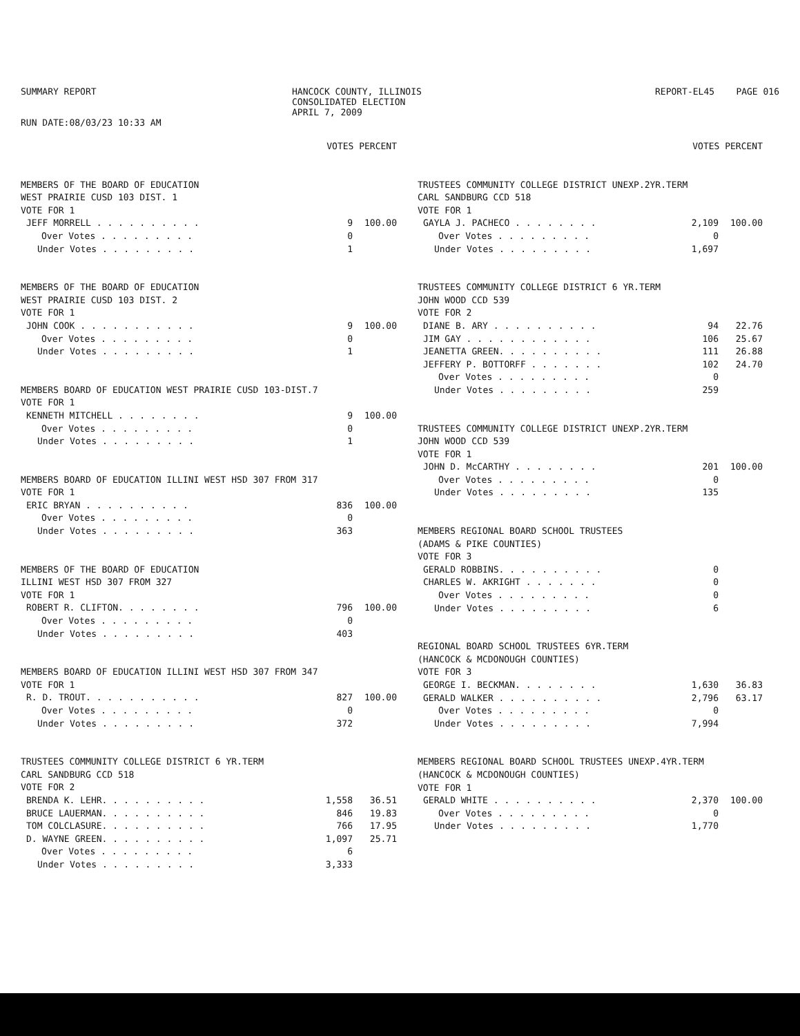SUMMARY REPORT
RUN DATE:08/03/23 10:33 AM
HANCOCK COUNTY, ILLINOIS
CONSOLIDATED ELECTION
APRIL 7, 2009
REPORT-EL45 PAGE 016
| | VOTES PERCENT | |
| --- | --- | --- |
| MEMBERS OF THE BOARD OF EDUCATION | | |
| WEST PRAIRIE CUSD 103 DIST. 1 | | |
| VOTE FOR 1 | | |
| JEFF MORRELL . . . . . . . . . . | 9 | 100.00 |
| Over Votes . . . . . . . . . | 0 | |
| Under Votes . . . . . . . . . | 1 | |
| MEMBERS OF THE BOARD OF EDUCATION | | |
| WEST PRAIRIE CUSD 103 DIST. 2 | | |
| VOTE FOR 1 | | |
| JOHN COOK . . . . . . . . . . . | 9 | 100.00 |
| Over Votes . . . . . . . . . | 0 | |
| Under Votes . . . . . . . . . | 1 | |
| MEMBERS BOARD OF EDUCATION WEST PRAIRIE CUSD 103-DIST.7 | | |
| VOTE FOR 1 | | |
| KENNETH MITCHELL . . . . . . . . | 9 | 100.00 |
| Over Votes . . . . . . . . . | 0 | |
| Under Votes . . . . . . . . . | 1 | |
| MEMBERS BOARD OF EDUCATION ILLINI WEST HSD 307 FROM 317 | | |
| VOTE FOR 1 | | |
| ERIC BRYAN . . . . . . . . . . | 836 | 100.00 |
| Over Votes . . . . . . . . . | 0 | |
| Under Votes . . . . . . . . . | 363 | |
| MEMBERS OF THE BOARD OF EDUCATION | | |
| ILLINI WEST HSD 307 FROM 327 | | |
| VOTE FOR 1 | | |
| ROBERT R. CLIFTON. . . . . . . . | 796 | 100.00 |
| Over Votes . . . . . . . . . | 0 | |
| Under Votes . . . . . . . . . | 403 | |
| MEMBERS BOARD OF EDUCATION ILLINI WEST HSD 307 FROM 347 | | |
| VOTE FOR 1 | | |
| R. D. TROUT. . . . . . . . . . . | 827 | 100.00 |
| Over Votes . . . . . . . . . | 0 | |
| Under Votes . . . . . . . . . | 372 | |
| TRUSTEES COMMUNITY COLLEGE DISTRICT 6 YR.TERM | | |
| CARL SANDBURG CCD 518 | | |
| VOTE FOR 2 | | |
| BRENDA K. LEHR. . . . . . . . . . | 1,558 | 36.51 |
| BRUCE LAUERMAN. . . . . . . . . . | 846 | 19.83 |
| TOM COLCLASURE. . . . . . . . . . | 766 | 17.95 |
| D. WAYNE GREEN. . . . . . . . . . | 1,097 | 25.71 |
| Over Votes . . . . . . . . . | 6 | |
| Under Votes . . . . . . . . . | 3,333 | |
| | VOTES PERCENT | |
| --- | --- | --- |
| TRUSTEES COMMUNITY COLLEGE DISTRICT UNEXP.2YR.TERM | | |
| CARL SANDBURG CCD 518 | | |
| VOTE FOR 1 | | |
| GAYLA J. PACHECO . . . . . . . . | 2,109 | 100.00 |
| Over Votes . . . . . . . . . | 0 | |
| Under Votes . . . . . . . . . | 1,697 | |
| TRUSTEES COMMUNITY COLLEGE DISTRICT 6 YR.TERM | | |
| JOHN WOOD CCD 539 | | |
| VOTE FOR 2 | | |
| DIANE B. ARY . . . . . . . . . . | 94 | 22.76 |
| JIM GAY . . . . . . . . . . . . | 106 | 25.67 |
| JEANETTA GREEN. . . . . . . . . . | 111 | 26.88 |
| JEFFERY P. BOTTORFF . . . . . . . | 102 | 24.70 |
| Over Votes . . . . . . . . . | 0 | |
| Under Votes . . . . . . . . . | 259 | |
| TRUSTEES COMMUNITY COLLEGE DISTRICT UNEXP.2YR.TERM | | |
| JOHN WOOD CCD 539 | | |
| VOTE FOR 1 | | |
| JOHN D. McCARTHY . . . . . . . . | 201 | 100.00 |
| Over Votes . . . . . . . . . | 0 | |
| Under Votes . . . . . . . . . | 135 | |
| MEMBERS REGIONAL BOARD SCHOOL TRUSTEES | | |
| (ADAMS & PIKE COUNTIES) | | |
| VOTE FOR 3 | | |
| GERALD ROBBINS. . . . . . . . . . | 0 | |
| CHARLES W. AKRIGHT . . . . . . . | 0 | |
| Over Votes . . . . . . . . . | 0 | |
| Under Votes . . . . . . . . . | 6 | |
| REGIONAL BOARD SCHOOL TRUSTEES 6YR.TERM | | |
| (HANCOCK & MCDONOUGH COUNTIES) | | |
| VOTE FOR 3 | | |
| GEORGE I. BECKMAN. . . . . . . . | 1,630 | 36.83 |
| GERALD WALKER . . . . . . . . . . | 2,796 | 63.17 |
| Over Votes . . . . . . . . . | 0 | |
| Under Votes . . . . . . . . . | 7,994 | |
| MEMBERS REGIONAL BOARD SCHOOL TRUSTEES UNEXP.4YR.TERM | | |
| (HANCOCK & MCDONOUGH COUNTIES) | | |
| VOTE FOR 1 | | |
| GERALD WHITE . . . . . . . . . . | 2,370 | 100.00 |
| Over Votes . . . . . . . . . | 0 | |
| Under Votes . . . . . . . . . | 1,770 | |